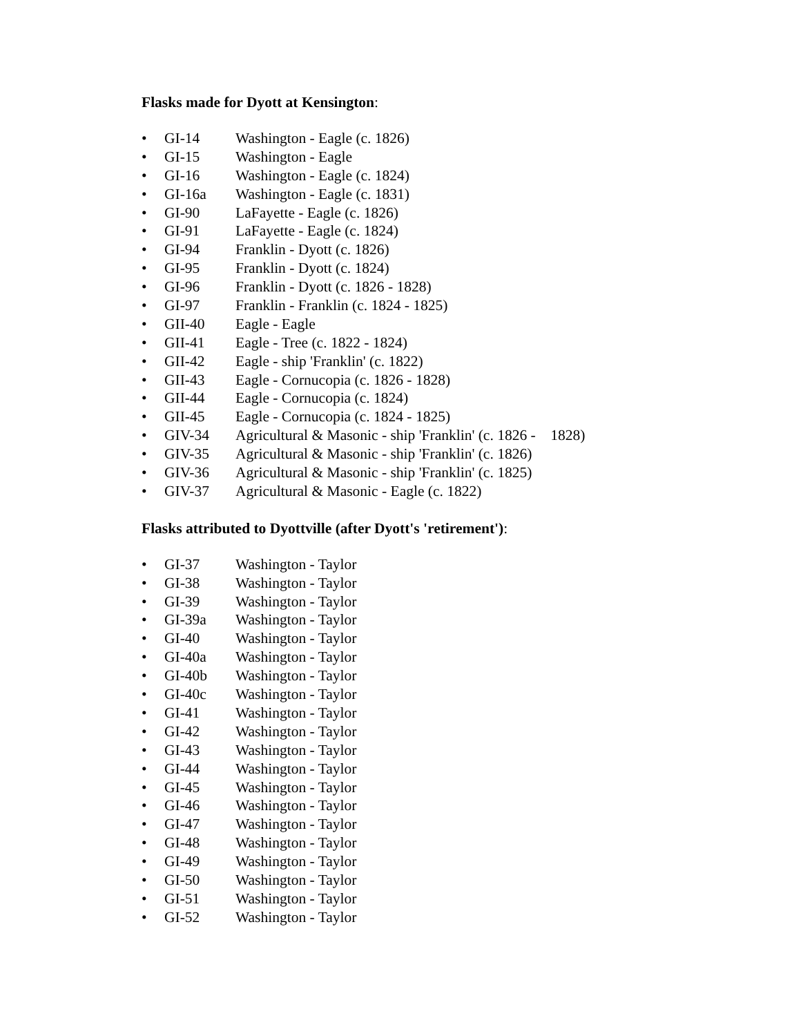Flasks made for Dyott at Kensington:
• GI-14 Washington - Eagle (c. 1826)
• GI-15 Washington - Eagle
• GI-16 Washington - Eagle (c. 1824)
• GI-16a Washington - Eagle (c. 1831)
• GI-90 LaFayette - Eagle (c. 1826)
• GI-91 LaFayette - Eagle (c. 1824)
• GI-94 Franklin - Dyott (c. 1826)
• GI-95 Franklin - Dyott (c. 1824)
• GI-96 Franklin - Dyott (c. 1826 - 1828)
• GI-97 Franklin - Franklin (c. 1824 - 1825)
• GII-40 Eagle - Eagle
• GII-41 Eagle - Tree (c. 1822 - 1824)
• GII-42 Eagle - ship 'Franklin' (c. 1822)
• GII-43 Eagle - Cornucopia (c. 1826 - 1828)
• GII-44 Eagle - Cornucopia (c. 1824)
• GII-45 Eagle - Cornucopia (c. 1824 - 1825)
• GIV-34 Agricultural & Masonic - ship 'Franklin' (c. 1826 - 1828)
• GIV-35 Agricultural & Masonic - ship 'Franklin' (c. 1826)
• GIV-36 Agricultural & Masonic - ship 'Franklin' (c. 1825)
• GIV-37 Agricultural & Masonic - Eagle (c. 1822)
Flasks attributed to Dyottville (after Dyott's 'retirement'):
• GI-37 Washington - Taylor
• GI-38 Washington - Taylor
• GI-39 Washington - Taylor
• GI-39a Washington - Taylor
• GI-40 Washington - Taylor
• GI-40a Washington - Taylor
• GI-40b Washington - Taylor
• GI-40c Washington - Taylor
• GI-41 Washington - Taylor
• GI-42 Washington - Taylor
• GI-43 Washington - Taylor
• GI-44 Washington - Taylor
• GI-45 Washington - Taylor
• GI-46 Washington - Taylor
• GI-47 Washington - Taylor
• GI-48 Washington - Taylor
• GI-49 Washington - Taylor
• GI-50 Washington - Taylor
• GI-51 Washington - Taylor
• GI-52 Washington - Taylor